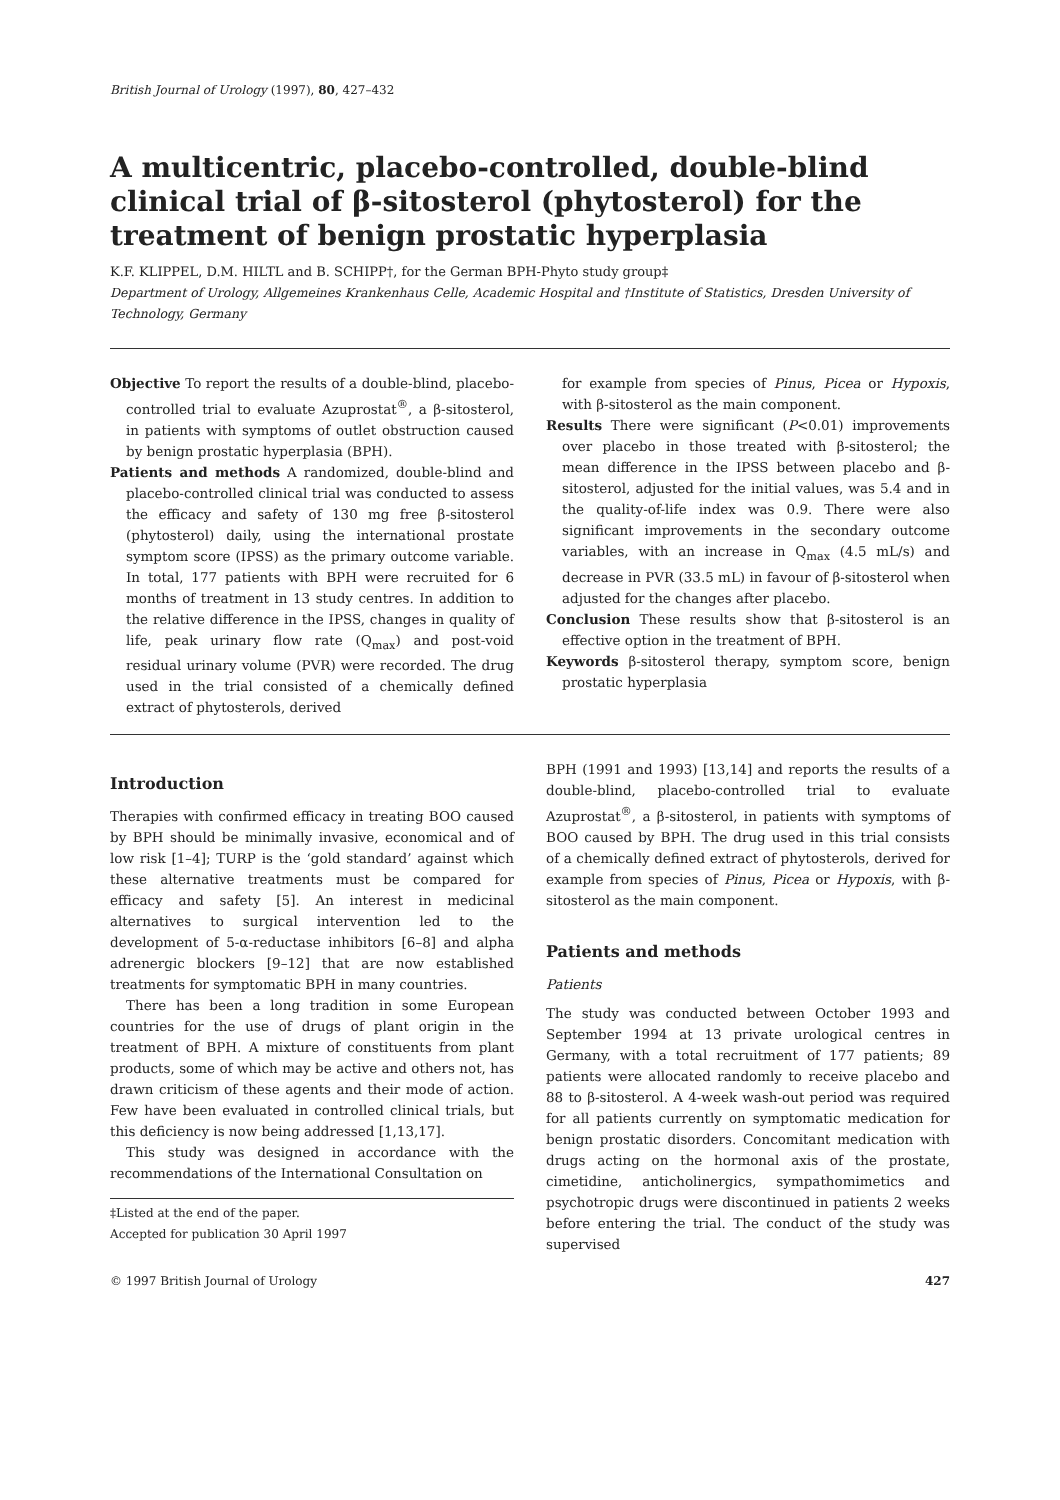British Journal of Urology (1997), 80, 427–432
A multicentric, placebo-controlled, double-blind clinical trial of β-sitosterol (phytosterol) for the treatment of benign prostatic hyperplasia
K.F. KLIPPEL, D.M. HILTL and B. SCHIPP†, for the German BPH-Phyto study group‡
Department of Urology, Allgemeines Krankenhaus Celle, Academic Hospital and †Institute of Statistics, Dresden University of Technology, Germany
Objective To report the results of a double-blind, placebo-controlled trial to evaluate Azuprostat<sup>®</sup>, a β-sitosterol, in patients with symptoms of outlet obstruction caused by benign prostatic hyperplasia (BPH).
Patients and methods A randomized, double-blind and placebo-controlled clinical trial was conducted to assess the efficacy and safety of 130 mg free β-sitosterol (phytosterol) daily, using the international prostate symptom score (IPSS) as the primary outcome variable. In total, 177 patients with BPH were recruited for 6 months of treatment in 13 study centres. In addition to the relative difference in the IPSS, changes in quality of life, peak urinary flow rate (Q<sub>max</sub>) and post-void residual urinary volume (PVR) were recorded. The drug used in the trial consisted of a chemically defined extract of phytosterols, derived
for example from species of Pinus, Picea or Hypoxis, with β-sitosterol as the main component.
Results There were significant (P<0.01) improvements over placebo in those treated with β-sitosterol; the mean difference in the IPSS between placebo and β-sitosterol, adjusted for the initial values, was 5.4 and in the quality-of-life index was 0.9. There were also significant improvements in the secondary outcome variables, with an increase in Q<sub>max</sub> (4.5 mL/s) and decrease in PVR (33.5 mL) in favour of β-sitosterol when adjusted for the changes after placebo.
Conclusion These results show that β-sitosterol is an effective option in the treatment of BPH.
Keywords β-sitosterol therapy, symptom score, benign prostatic hyperplasia
Introduction
Therapies with confirmed efficacy in treating BOO caused by BPH should be minimally invasive, economical and of low risk [1–4]; TURP is the ‘gold standard’ against which these alternative treatments must be compared for efficacy and safety [5]. An interest in medicinal alternatives to surgical intervention led to the development of 5-α-reductase inhibitors [6–8] and alpha adrenergic blockers [9–12] that are now established treatments for symptomatic BPH in many countries.
There has been a long tradition in some European countries for the use of drugs of plant origin in the treatment of BPH. A mixture of constituents from plant products, some of which may be active and others not, has drawn criticism of these agents and their mode of action. Few have been evaluated in controlled clinical trials, but this deficiency is now being addressed [1,13,17].
This study was designed in accordance with the recommendations of the International Consultation on
‡Listed at the end of the paper.
Accepted for publication 30 April 1997
BPH (1991 and 1993) [13,14] and reports the results of a double-blind, placebo-controlled trial to evaluate Azuprostat<sup>®</sup>, a β-sitosterol, in patients with symptoms of BOO caused by BPH. The drug used in this trial consists of a chemically defined extract of phytosterols, derived for example from species of Pinus, Picea or Hypoxis, with β-sitosterol as the main component.
Patients and methods
Patients
The study was conducted between October 1993 and September 1994 at 13 private urological centres in Germany, with a total recruitment of 177 patients; 89 patients were allocated randomly to receive placebo and 88 to β-sitosterol. A 4-week wash-out period was required for all patients currently on symptomatic medication for benign prostatic disorders. Concomitant medication with drugs acting on the hormonal axis of the prostate, cimetidine, anticholinergics, sympathomimetics and psychotropic drugs were discontinued in patients 2 weeks before entering the trial. The conduct of the study was supervised
© 1997 British Journal of Urology 427